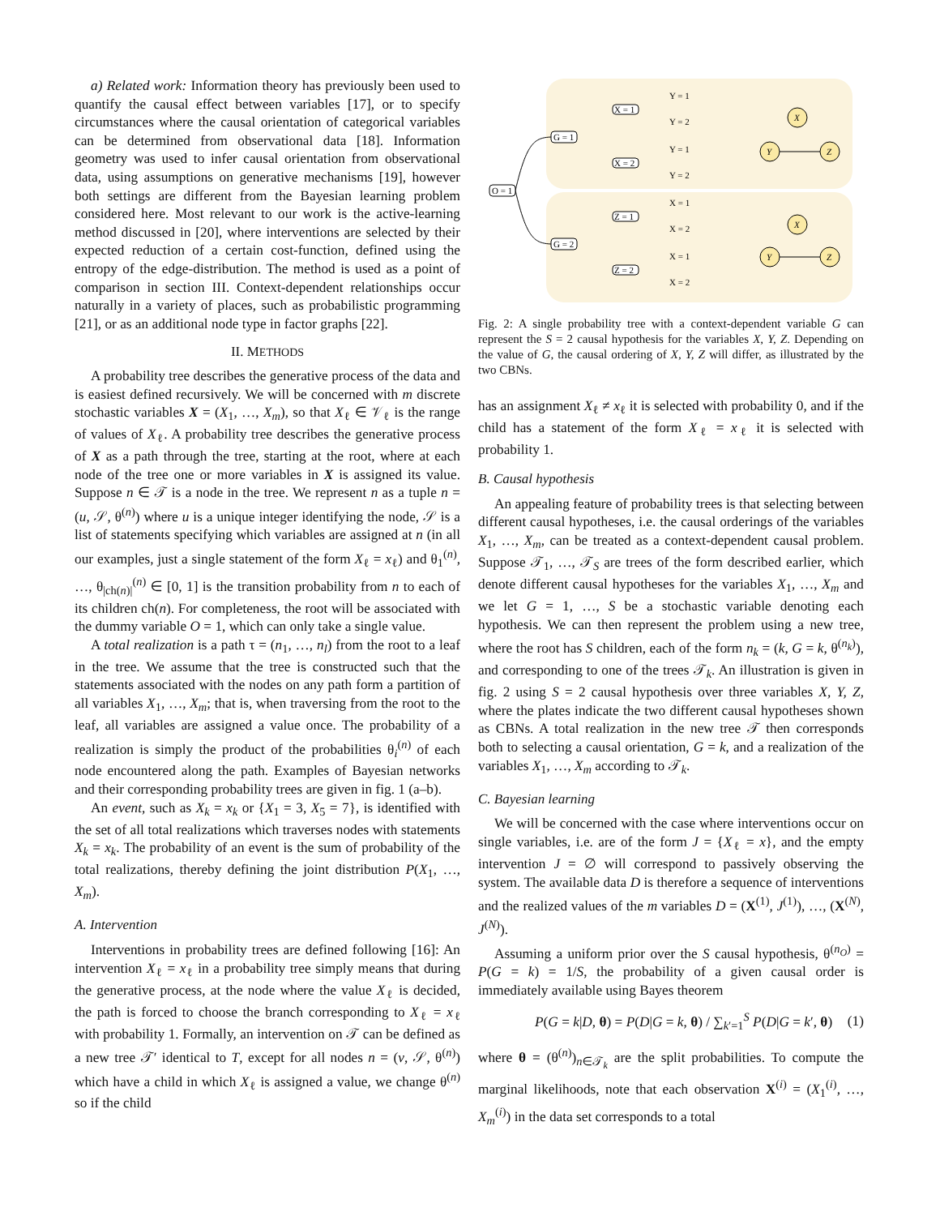a) Related work: Information theory has previously been used to quantify the causal effect between variables [17], or to specify circumstances where the causal orientation of categorical variables can be determined from observational data [18]. Information geometry was used to infer causal orientation from observational data, using assumptions on generative mechanisms [19], however both settings are different from the Bayesian learning problem considered here. Most relevant to our work is the active-learning method discussed in [20], where interventions are selected by their expected reduction of a certain cost-function, defined using the entropy of the edge-distribution. The method is used as a point of comparison in section III. Context-dependent relationships occur naturally in a variety of places, such as probabilistic programming [21], or as an additional node type in factor graphs [22].
II. METHODS
A probability tree describes the generative process of the data and is easiest defined recursively. We will be concerned with m discrete stochastic variables X = (X<sub>1</sub>, …, X<sub>m</sub>), so that X<sub>ℓ</sub> ∈ 𝒱<sub>ℓ</sub> is the range of values of X<sub>ℓ</sub>. A probability tree describes the generative process of X as a path through the tree, starting at the root, where at each node of the tree one or more variables in X is assigned its value. Suppose n ∈ 𝒯 is a node in the tree. We represent n as a tuple n = (u, 𝒮, θ<sup>(n)</sup>) where u is a unique integer identifying the node, 𝒮 is a list of statements specifying which variables are assigned at n (in all our examples, just a single statement of the form X<sub>ℓ</sub> = x<sub>ℓ</sub>) and θ<sub>1</sub><sup>(n)</sup>, …, θ<sub>|ch(n)|</sub><sup>(n)</sup> ∈ [0, 1] is the transition probability from n to each of its children ch(n). For completeness, the root will be associated with the dummy variable O = 1, which can only take a single value.
A total realization is a path τ = (n<sub>1</sub>, …, n<sub>l</sub>) from the root to a leaf in the tree. We assume that the tree is constructed such that the statements associated with the nodes on any path form a partition of all variables X<sub>1</sub>, …, X<sub>m</sub>; that is, when traversing from the root to the leaf, all variables are assigned a value once. The probability of a realization is simply the product of the probabilities θ<sub>i</sub><sup>(n)</sup> of each node encountered along the path. Examples of Bayesian networks and their corresponding probability trees are given in fig. 1 (a–b).
An event, such as X<sub>k</sub> = x<sub>k</sub> or {X<sub>1</sub> = 3, X<sub>5</sub> = 7}, is identified with the set of all total realizations which traverses nodes with statements X<sub>k</sub> = x<sub>k</sub>. The probability of an event is the sum of probability of the total realizations, thereby defining the joint distribution P(X<sub>1</sub>, …, X<sub>m</sub>).
A. Intervention
Interventions in probability trees are defined following [16]: An intervention X<sub>ℓ</sub> = x<sub>ℓ</sub> in a probability tree simply means that during the generative process, at the node where the value X<sub>ℓ</sub> is decided, the path is forced to choose the branch corresponding to X<sub>ℓ</sub> = x<sub>ℓ</sub> with probability 1. Formally, an intervention on 𝒯 can be defined as a new tree 𝒯′ identical to T, except for all nodes n = (v, 𝒮, θ<sup>(n)</sup>) which have a child in which X<sub>ℓ</sub> is assigned a value, we change θ<sup>(n)</sup> so if the child
O = 1
G = 1
G = 2
X = 1
X = 2
Z = 1
Z = 2
Y = 1
Y = 2
Y = 1
Y = 2
X = 1
X = 2
X = 1
X = 2
X
Y
Z
X
Y
Z
Fig. 2: A single probability tree with a context-dependent variable G can represent the S = 2 causal hypothesis for the variables X, Y, Z. Depending on the value of G, the causal ordering of X, Y, Z will differ, as illustrated by the two CBNs.
has an assignment X<sub>ℓ</sub> ≠ x<sub>ℓ</sub> it is selected with probability 0, and if the child has a statement of the form X<sub>ℓ</sub> = x<sub>ℓ</sub> it is selected with probability 1.
B. Causal hypothesis
An appealing feature of probability trees is that selecting between different causal hypotheses, i.e. the causal orderings of the variables X<sub>1</sub>, …, X<sub>m</sub>, can be treated as a context-dependent causal problem. Suppose 𝒯<sub>1</sub>, …, 𝒯<sub>S</sub> are trees of the form described earlier, which denote different causal hypotheses for the variables X<sub>1</sub>, …, X<sub>m</sub> and we let G = 1, …, S be a stochastic variable denoting each hypothesis. We can then represent the problem using a new tree, where the root has S children, each of the form n<sub>k</sub> = (k, G = k, θ<sup>(n<sub>k</sub>)</sup>), and corresponding to one of the trees 𝒯<sub>k</sub>. An illustration is given in fig. 2 using S = 2 causal hypothesis over three variables X, Y, Z, where the plates indicate the two different causal hypotheses shown as CBNs. A total realization in the new tree 𝒯 then corresponds both to selecting a causal orientation, G = k, and a realization of the variables X<sub>1</sub>, …, X<sub>m</sub> according to 𝒯<sub>k</sub>.
C. Bayesian learning
We will be concerned with the case where interventions occur on single variables, i.e. are of the form J = {X<sub>ℓ</sub> = x}, and the empty intervention J = ∅ will correspond to passively observing the system. The available data D is therefore a sequence of interventions and the realized values of the m variables D = (X<sup>(1)</sup>, J<sup>(1)</sup>), …, (X<sup>(N)</sup>, J<sup>(N)</sup>).
Assuming a uniform prior over the S causal hypothesis, θ<sup>(n<sub>O</sub>)</sup> = P(G = k) = 1/S, the probability of a given causal order is immediately available using Bayes theorem
P(G = k|D, θ) = P(D|G = k, θ) / ∑<sub>k′=1</sub><sup>S</sup> P(D|G = k′, θ) (1)
where θ = (θ<sup>(n)</sup>)<sub>n∈𝒯<sub>k</sub></sub> are the split probabilities. To compute the marginal likelihoods, note that each observation X<sup>(i)</sup> = (X<sub>1</sub><sup>(i)</sup>, …, X<sub>m</sub><sup>(i)</sup>) in the data set corresponds to a total